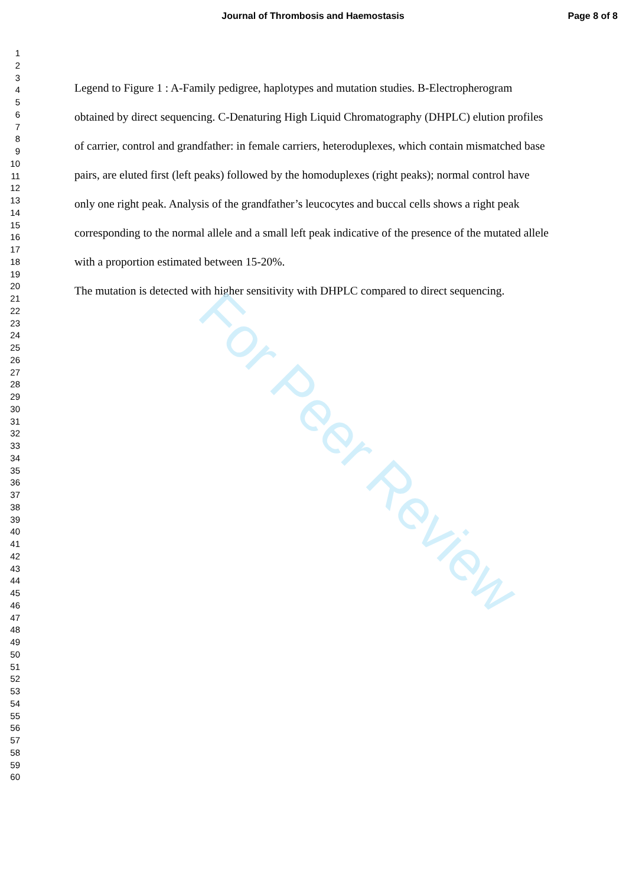For Peer Review
Journal of Thrombosis and Haemostasis Page 8 of 8
1
2
3
4
5
6
7
8
9
10
11
12
13
14
15
16
17
18
19
20
21
22
23
24
25
26
27
28
29
30
31
32
33
34
35
36
37
38
39
40
41
42
43
44
45
46
47
48
49
50
51
52
53
54
55
56
57
58
59
60
Legend to Figure 1 : A-Family pedigree, haplotypes and mutation studies. B-Electropherogram obtained by direct sequencing. C-Denaturing High Liquid Chromatography (DHPLC) elution profiles of carrier, control and grandfather: in female carriers, heteroduplexes, which contain mismatched base pairs, are eluted first (left peaks) followed by the homoduplexes (right peaks); normal control have only one right peak. Analysis of the grandfather’s leucocytes and buccal cells shows a right peak corresponding to the normal allele and a small left peak indicative of the presence of the mutated allele with a proportion estimated between 15-20%.
The mutation is detected with higher sensitivity with DHPLC compared to direct sequencing.